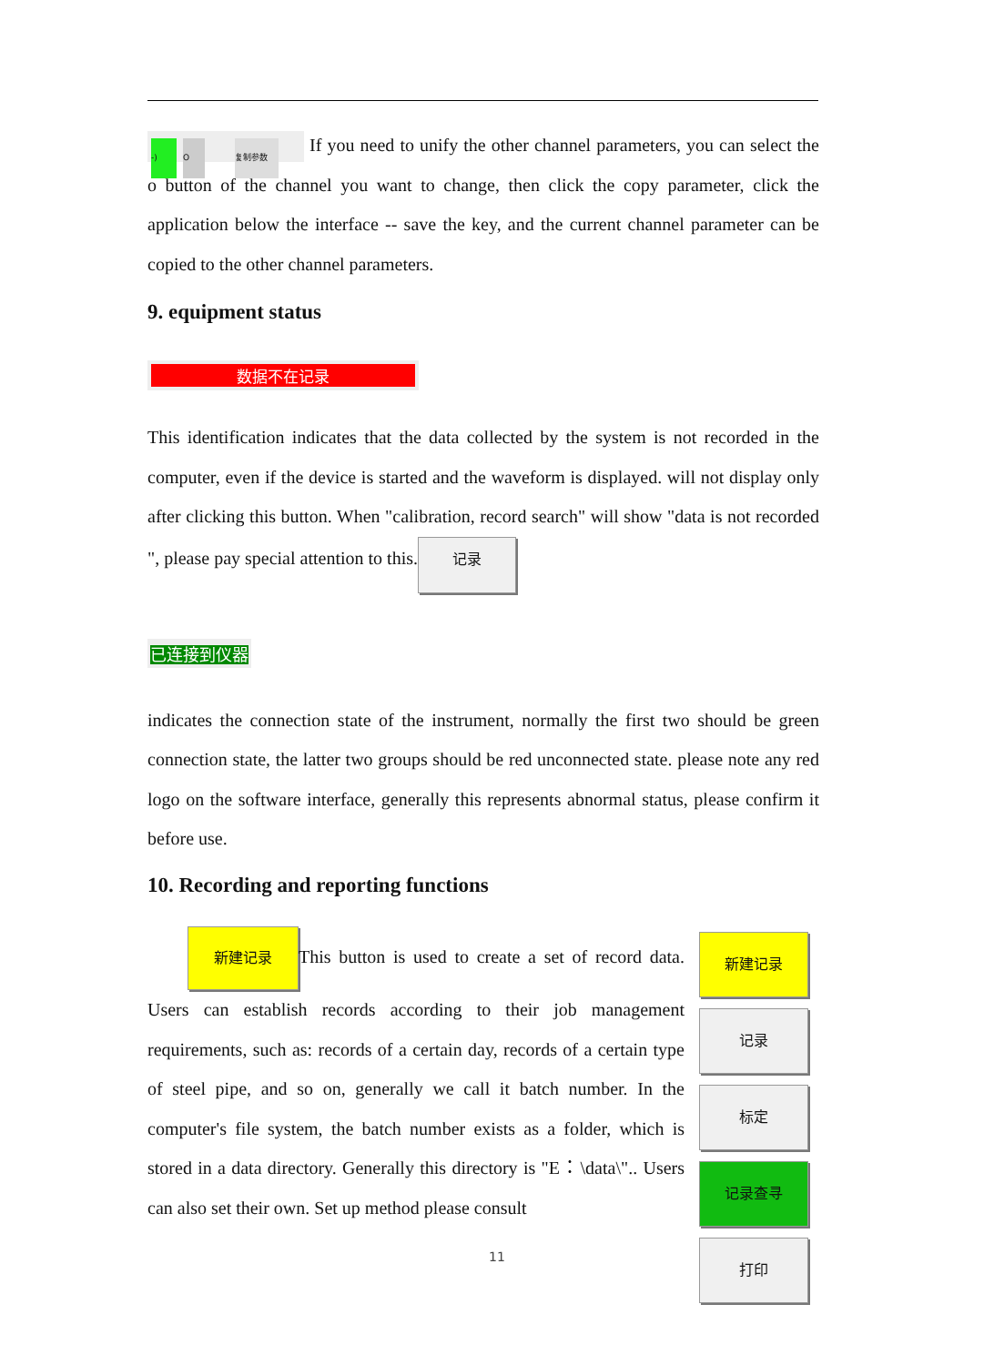-) O 复制参数 If you need to unify the other channel parameters, you can select the o button of the channel you want to change, then click the copy parameter, click the application below the interface -- save the key, and the current channel parameter can be copied to the other channel parameters.
9. equipment status
数据不在记录
This identification indicates that the data collected by the system is not recorded in the computer, even if the device is started and the waveform is displayed. will not display only after clicking this button. When "calibration, record search" will show "data is not recorded ", please pay special attention to this. 记录
已连接到仪器
indicates the connection state of the instrument, normally the first two should be green connection state, the latter two groups should be red unconnected state. please note any red logo on the software interface, generally this represents abnormal status, please confirm it before use.
10. Recording and reporting functions
新建记录 This button is used to create a set of record data. Users can establish records according to their job management requirements, such as: records of a certain day, records of a certain type of steel pipe, and so on, generally we call it batch number. In the computer's file system, the batch number exists as a folder, which is stored in a data directory. Generally this directory is "E：\data\".. Users can also set their own. Set up method please consult
新建记录 记录 标定 记录查寻 打印
11